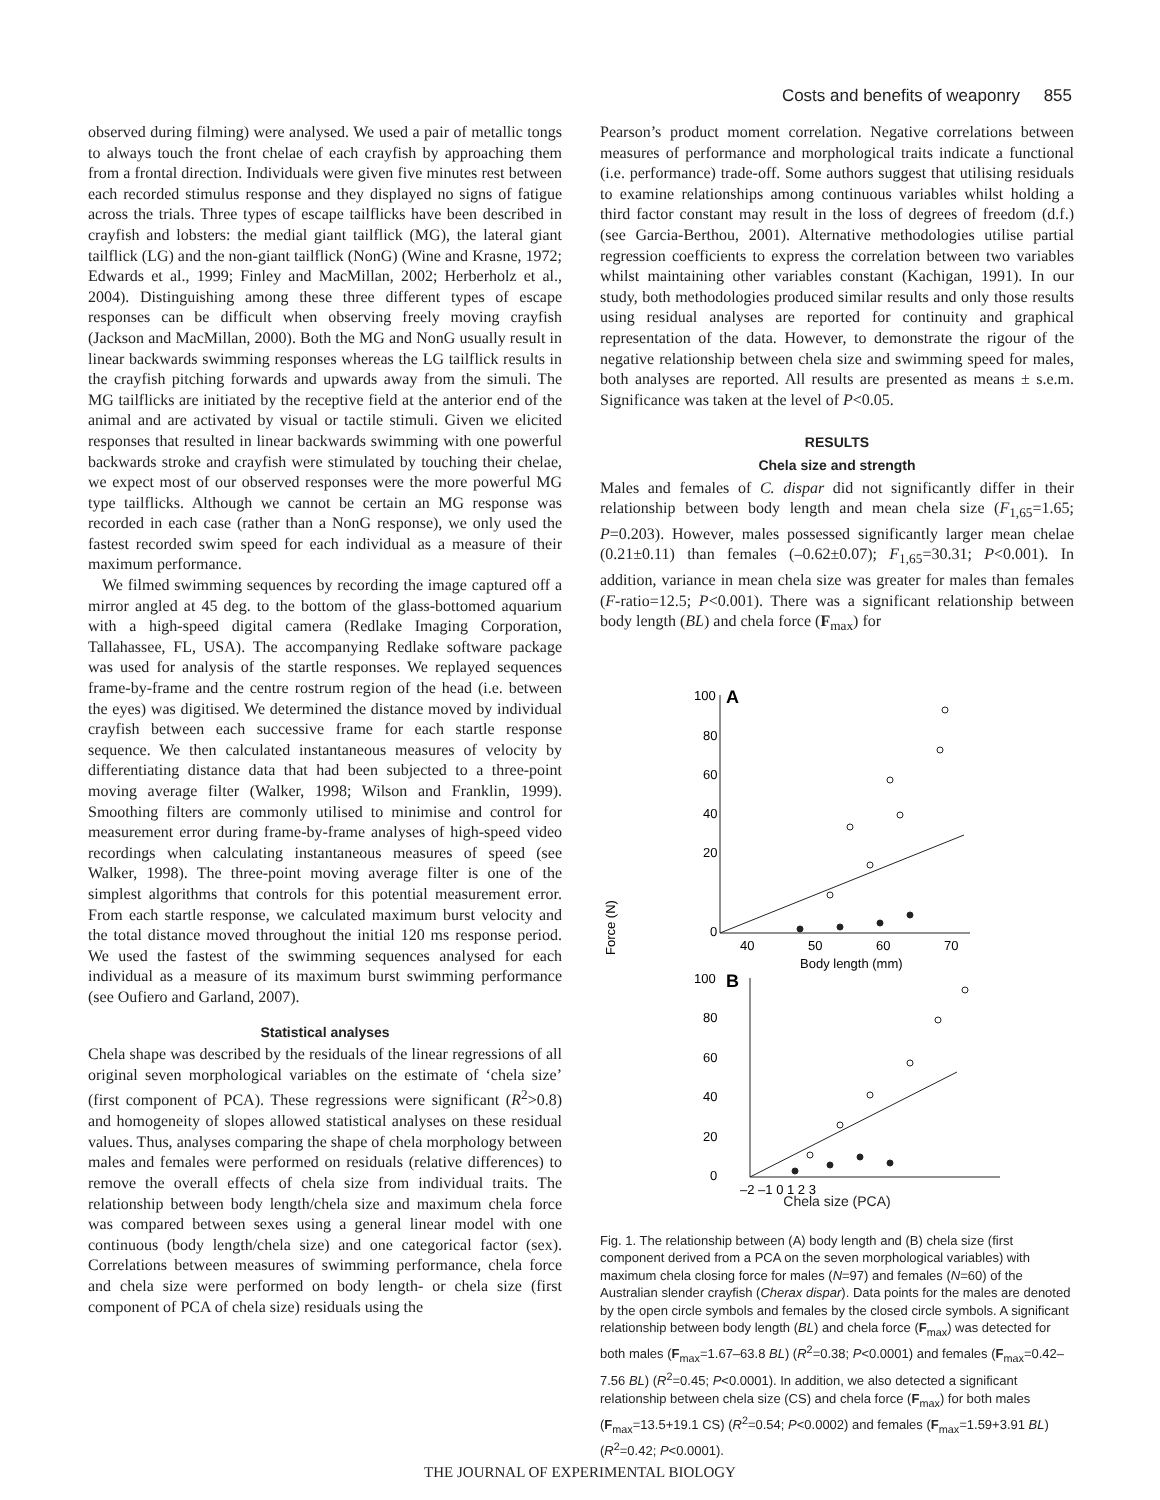Costs and benefits of weaponry 855
observed during filming) were analysed. We used a pair of metallic tongs to always touch the front chelae of each crayfish by approaching them from a frontal direction. Individuals were given five minutes rest between each recorded stimulus response and they displayed no signs of fatigue across the trials. Three types of escape tailflicks have been described in crayfish and lobsters: the medial giant tailflick (MG), the lateral giant tailflick (LG) and the non-giant tailflick (NonG) (Wine and Krasne, 1972; Edwards et al., 1999; Finley and MacMillan, 2002; Herberholz et al., 2004). Distinguishing among these three different types of escape responses can be difficult when observing freely moving crayfish (Jackson and MacMillan, 2000). Both the MG and NonG usually result in linear backwards swimming responses whereas the LG tailflick results in the crayfish pitching forwards and upwards away from the simuli. The MG tailflicks are initiated by the receptive field at the anterior end of the animal and are activated by visual or tactile stimuli. Given we elicited responses that resulted in linear backwards swimming with one powerful backwards stroke and crayfish were stimulated by touching their chelae, we expect most of our observed responses were the more powerful MG type tailflicks. Although we cannot be certain an MG response was recorded in each case (rather than a NonG response), we only used the fastest recorded swim speed for each individual as a measure of their maximum performance.
We filmed swimming sequences by recording the image captured off a mirror angled at 45 deg. to the bottom of the glass-bottomed aquarium with a high-speed digital camera (Redlake Imaging Corporation, Tallahassee, FL, USA). The accompanying Redlake software package was used for analysis of the startle responses. We replayed sequences frame-by-frame and the centre rostrum region of the head (i.e. between the eyes) was digitised. We determined the distance moved by individual crayfish between each successive frame for each startle response sequence. We then calculated instantaneous measures of velocity by differentiating distance data that had been subjected to a three-point moving average filter (Walker, 1998; Wilson and Franklin, 1999). Smoothing filters are commonly utilised to minimise and control for measurement error during frame-by-frame analyses of high-speed video recordings when calculating instantaneous measures of speed (see Walker, 1998). The three-point moving average filter is one of the simplest algorithms that controls for this potential measurement error. From each startle response, we calculated maximum burst velocity and the total distance moved throughout the initial 120 ms response period. We used the fastest of the swimming sequences analysed for each individual as a measure of its maximum burst swimming performance (see Oufiero and Garland, 2007).
Statistical analyses
Chela shape was described by the residuals of the linear regressions of all original seven morphological variables on the estimate of ‘chela size’ (first component of PCA). These regressions were significant (R<sup>2</sup>>0.8) and homogeneity of slopes allowed statistical analyses on these residual values. Thus, analyses comparing the shape of chela morphology between males and females were performed on residuals (relative differences) to remove the overall effects of chela size from individual traits. The relationship between body length/chela size and maximum chela force was compared between sexes using a general linear model with one continuous (body length/chela size) and one categorical factor (sex). Correlations between measures of swimming performance, chela force and chela size were performed on body length- or chela size (first component of PCA of chela size) residuals using the
Pearson’s product moment correlation. Negative correlations between measures of performance and morphological traits indicate a functional (i.e. performance) trade-off. Some authors suggest that utilising residuals to examine relationships among continuous variables whilst holding a third factor constant may result in the loss of degrees of freedom (d.f.) (see Garcia-Berthou, 2001). Alternative methodologies utilise partial regression coefficients to express the correlation between two variables whilst maintaining other variables constant (Kachigan, 1991). In our study, both methodologies produced similar results and only those results using residual analyses are reported for continuity and graphical representation of the data. However, to demonstrate the rigour of the negative relationship between chela size and swimming speed for males, both analyses are reported. All results are presented as means ± s.e.m. Significance was taken at the level of P<0.05.
RESULTS
Chela size and strength
Males and females of C. dispar did not significantly differ in their relationship between body length and mean chela size (F<sub>1,65</sub>=1.65; P=0.203). However, males possessed significantly larger mean chelae (0.21±0.11) than females (–0.62±0.07); F<sub>1,65</sub>=30.31; P<0.001). In addition, variance in mean chela size was greater for males than females (F-ratio=12.5; P<0.001). There was a significant relationship between body length (BL) and chela force (F<sub>max</sub>) for
100
80
60
40
20
0
A
40
50
60
70
Body length (mm)
100
80
60
40
20
0
B
Force (N)
–2 –1 0 1 2 3
Chela size (PCA)
Fig. 1. The relationship between (A) body length and (B) chela size (first component derived from a PCA on the seven morphological variables) with maximum chela closing force for males (N=97) and females (N=60) of the Australian slender crayfish (Cherax dispar). Data points for the males are denoted by the open circle symbols and females by the closed circle symbols. A significant relationship between body length (BL) and chela force (F<sub>max</sub>) was detected for both males (F<sub>max</sub>=1.67–63.8 BL) (R<sup>2</sup>=0.38; P<0.0001) and females (F<sub>max</sub>=0.42–7.56 BL) (R<sup>2</sup>=0.45; P<0.0001). In addition, we also detected a significant relationship between chela size (CS) and chela force (F<sub>max</sub>) for both males (F<sub>max</sub>=13.5+19.1 CS) (R<sup>2</sup>=0.54; P<0.0002) and females (F<sub>max</sub>=1.59+3.91 BL) (R<sup>2</sup>=0.42; P<0.0001).
THE JOURNAL OF EXPERIMENTAL BIOLOGY